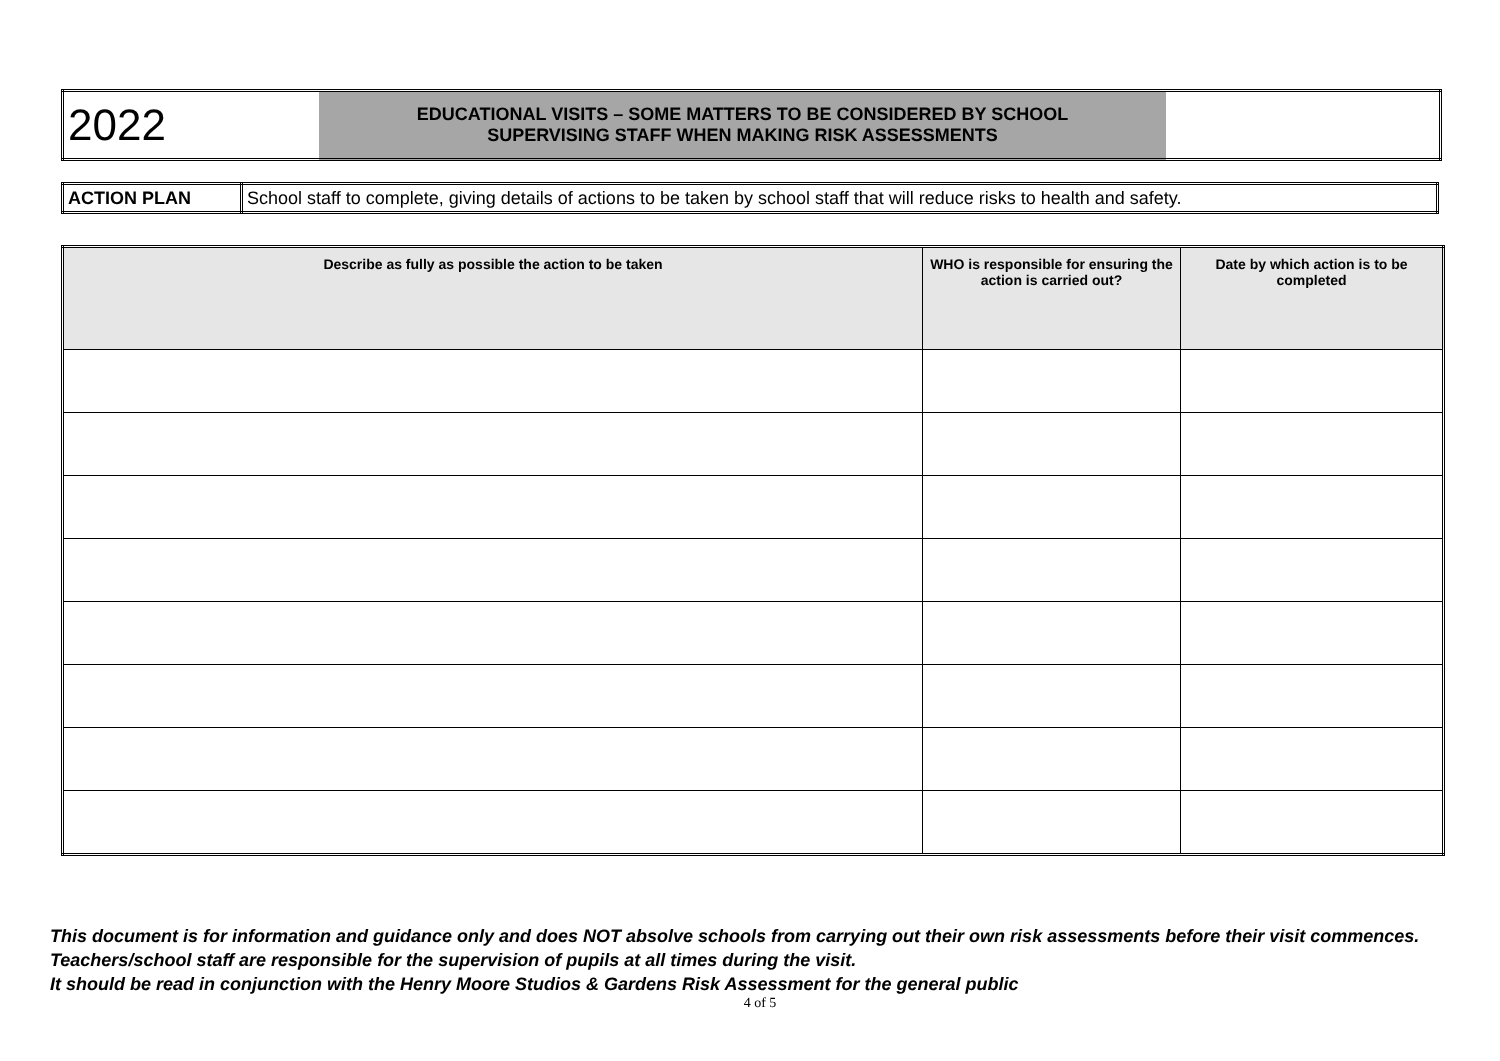| 2022 | EDUCATIONAL VISITS – SOME MATTERS TO BE CONSIDERED BY SCHOOL SUPERVISING STAFF WHEN MAKING RISK ASSESSMENTS | |
| ACTION PLAN | School staff to complete, giving details of actions to be taken by school staff that will reduce risks to health and safety. |
| Describe as fully as possible the action to be taken | WHO is responsible for ensuring the action is carried out? | Date by which action is to be completed |
| --- | --- | --- |
This document is for information and guidance only and does NOT absolve schools from carrying out their own risk assessments before their visit commences. Teachers/school staff are responsible for the supervision of pupils at all times during the visit.
It should be read in conjunction with the Henry Moore Studios & Gardens Risk Assessment for the general public
4 of 5